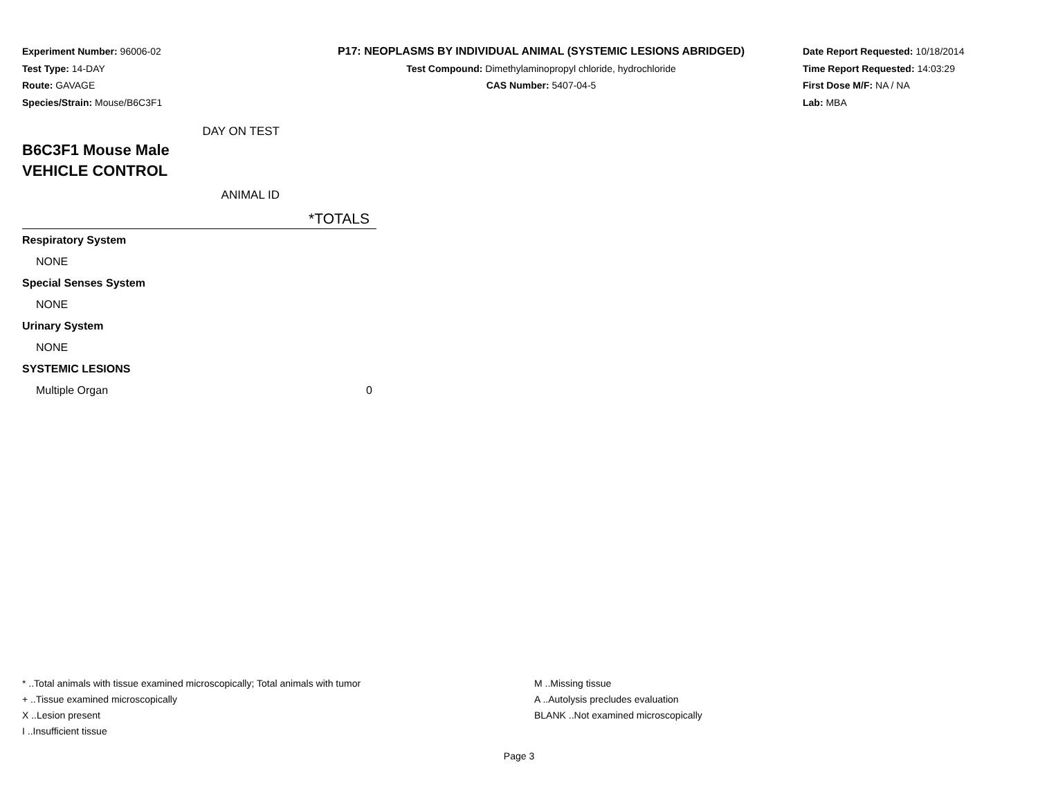Experiment Number: 96006-02
Test Type: 14-DAY
Route: GAVAGE
Species/Strain: Mouse/B6C3F1
P17: NEOPLASMS BY INDIVIDUAL ANIMAL (SYSTEMIC LESIONS ABRIDGED)
Test Compound: Dimethylaminopropyl chloride, hydrochloride
CAS Number: 5407-04-5
Date Report Requested: 10/18/2014
Time Report Requested: 14:03:29
First Dose M/F: NA / NA
Lab: MBA
DAY ON TEST
B6C3F1 Mouse Male
VEHICLE CONTROL
ANIMAL ID
| *TOTALS |
| --- |
| Respiratory System |
| NONE |
| Special Senses System |
| NONE |
| Urinary System |
| NONE |
| SYSTEMIC LESIONS |
| Multiple Organ 0 |
* ..Total animals with tissue examined microscopically; Total animals with tumor
+ ..Tissue examined microscopically
X ..Lesion present
I ..Insufficient tissue
M ..Missing tissue
A ..Autolysis precludes evaluation
BLANK ..Not examined microscopically
Page 3